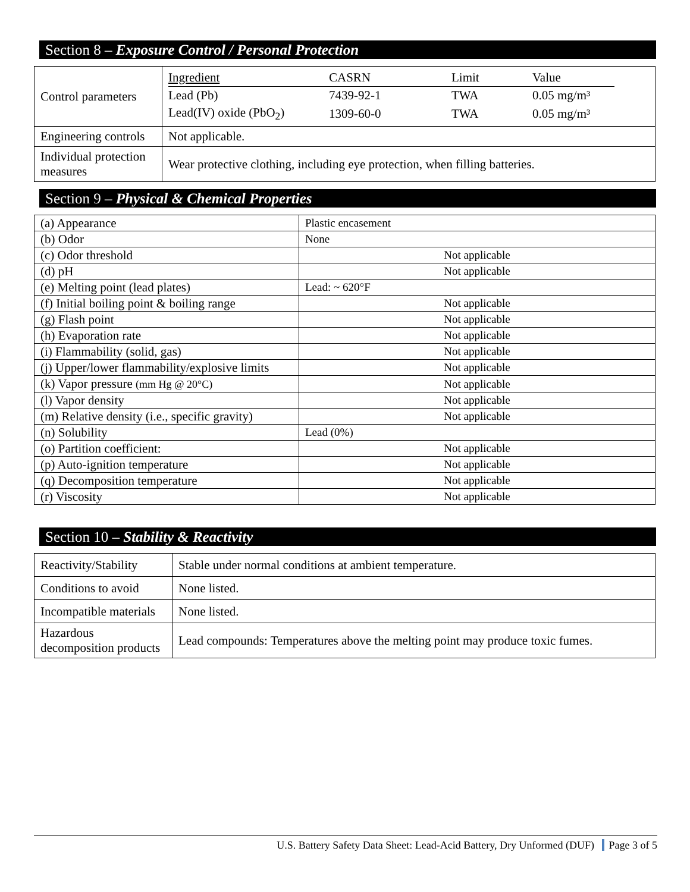Section 8 – Exposure Control / Personal Protection
| Control parameters | / Ingredient / CASRN / Limit / Value / / Lead (Pb) / 7439-92-1 / TWA / 0.05 mg/m³ / / Lead(IV) oxide (PbO<sub>2</sub>) / 1309-60-0 / TWA / 0.05 mg/m³ / |
| Engineering controls | Not applicable. |
| Individual protection measures | Wear protective clothing, including eye protection, when filling batteries. |
Section 9 – Physical & Chemical Properties
| (a) Appearance | Plastic encasement |
| (b) Odor | None |
| (c) Odor threshold | Not applicable |
| (d) pH | Not applicable |
| (e) Melting point (lead plates) | Lead: ~ 620°F |
| (f) Initial boiling point & boiling range | Not applicable |
| (g) Flash point | Not applicable |
| (h) Evaporation rate | Not applicable |
| (i) Flammability (solid, gas) | Not applicable |
| (j) Upper/lower flammability/explosive limits | Not applicable |
| (k) Vapor pressure (mm Hg @ 20°C) | Not applicable |
| (l) Vapor density | Not applicable |
| (m) Relative density (i.e., specific gravity) | Not applicable |
| (n) Solubility | Lead (0%) |
| (o) Partition coefficient: | Not applicable |
| (p) Auto-ignition temperature | Not applicable |
| (q) Decomposition temperature | Not applicable |
| (r) Viscosity | Not applicable |
Section 10 – Stability & Reactivity
| Reactivity/Stability | Stable under normal conditions at ambient temperature. |
| Conditions to avoid | None listed. |
| Incompatible materials | None listed. |
| Hazardous decomposition products | Lead compounds: Temperatures above the melting point may produce toxic fumes. |
U.S. Battery Safety Data Sheet: Lead-Acid Battery, Dry Unformed (DUF) Page 3 of 5